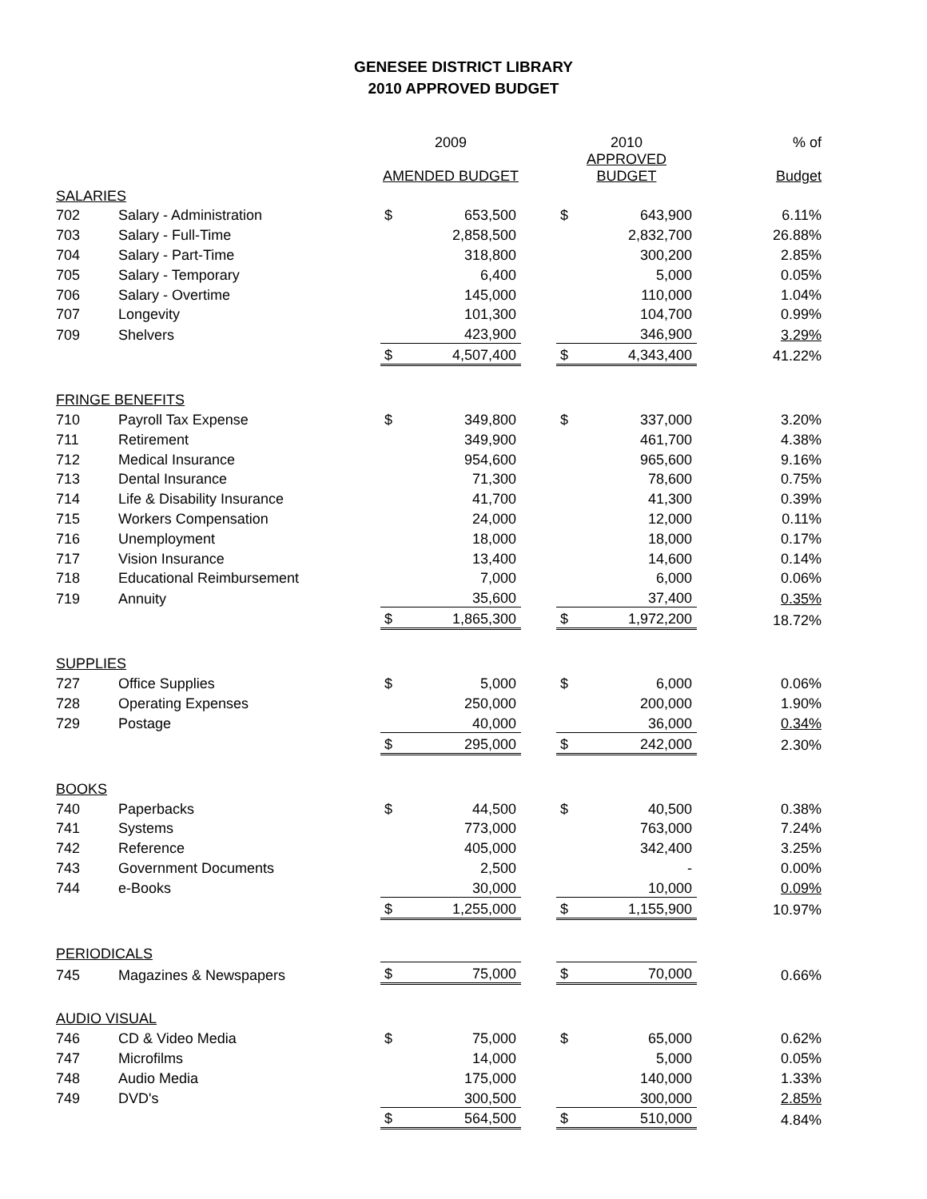GENESEE DISTRICT LIBRARY
2010 APPROVED BUDGET
| | | 2009 | | | 2010 | | % of |
| | | AMENDED BUDGET | | | APPROVED BUDGET | | Budget |
| SALARIES | | | | | | | |
| 702 | Salary - Administration | $ | 653,500 | | $ | 643,900 | 6.11% |
| 703 | Salary - Full-Time | | 2,858,500 | | | 2,832,700 | 26.88% |
| 704 | Salary - Part-Time | | 318,800 | | | 300,200 | 2.85% |
| 705 | Salary - Temporary | | 6,400 | | | 5,000 | 0.05% |
| 706 | Salary - Overtime | | 145,000 | | | 110,000 | 1.04% |
| 707 | Longevity | | 101,300 | | | 104,700 | 0.99% |
| 709 | Shelvers | | 423,900 | | | 346,900 | 3.29% |
| | | $ | 4,507,400 | | $ | 4,343,400 | 41.22% |
| FRINGE BENEFITS | | | | | | | |
| 710 | Payroll Tax Expense | $ | 349,800 | | $ | 337,000 | 3.20% |
| 711 | Retirement | | 349,900 | | | 461,700 | 4.38% |
| 712 | Medical Insurance | | 954,600 | | | 965,600 | 9.16% |
| 713 | Dental Insurance | | 71,300 | | | 78,600 | 0.75% |
| 714 | Life & Disability Insurance | | 41,700 | | | 41,300 | 0.39% |
| 715 | Workers Compensation | | 24,000 | | | 12,000 | 0.11% |
| 716 | Unemployment | | 18,000 | | | 18,000 | 0.17% |
| 717 | Vision Insurance | | 13,400 | | | 14,600 | 0.14% |
| 718 | Educational Reimbursement | | 7,000 | | | 6,000 | 0.06% |
| 719 | Annuity | | 35,600 | | | 37,400 | 0.35% |
| | | $ | 1,865,300 | | $ | 1,972,200 | 18.72% |
| SUPPLIES | | | | | | | |
| 727 | Office Supplies | $ | 5,000 | | $ | 6,000 | 0.06% |
| 728 | Operating Expenses | | 250,000 | | | 200,000 | 1.90% |
| 729 | Postage | | 40,000 | | | 36,000 | 0.34% |
| | | $ | 295,000 | | $ | 242,000 | 2.30% |
| BOOKS | | | | | | | |
| 740 | Paperbacks | $ | 44,500 | | $ | 40,500 | 0.38% |
| 741 | Systems | | 773,000 | | | 763,000 | 7.24% |
| 742 | Reference | | 405,000 | | | 342,400 | 3.25% |
| 743 | Government Documents | | 2,500 | | | - | 0.00% |
| 744 | e-Books | | 30,000 | | | 10,000 | 0.09% |
| | | $ | 1,255,000 | | $ | 1,155,900 | 10.97% |
| PERIODICALS | | | | | | | |
| 745 | Magazines & Newspapers | $ | 75,000 | | $ | 70,000 | 0.66% |
| AUDIO VISUAL | | | | | | | |
| 746 | CD & Video Media | $ | 75,000 | | $ | 65,000 | 0.62% |
| 747 | Microfilms | | 14,000 | | | 5,000 | 0.05% |
| 748 | Audio Media | | 175,000 | | | 140,000 | 1.33% |
| 749 | DVD's | | 300,500 | | | 300,000 | 2.85% |
| | | $ | 564,500 | | $ | 510,000 | 4.84% |